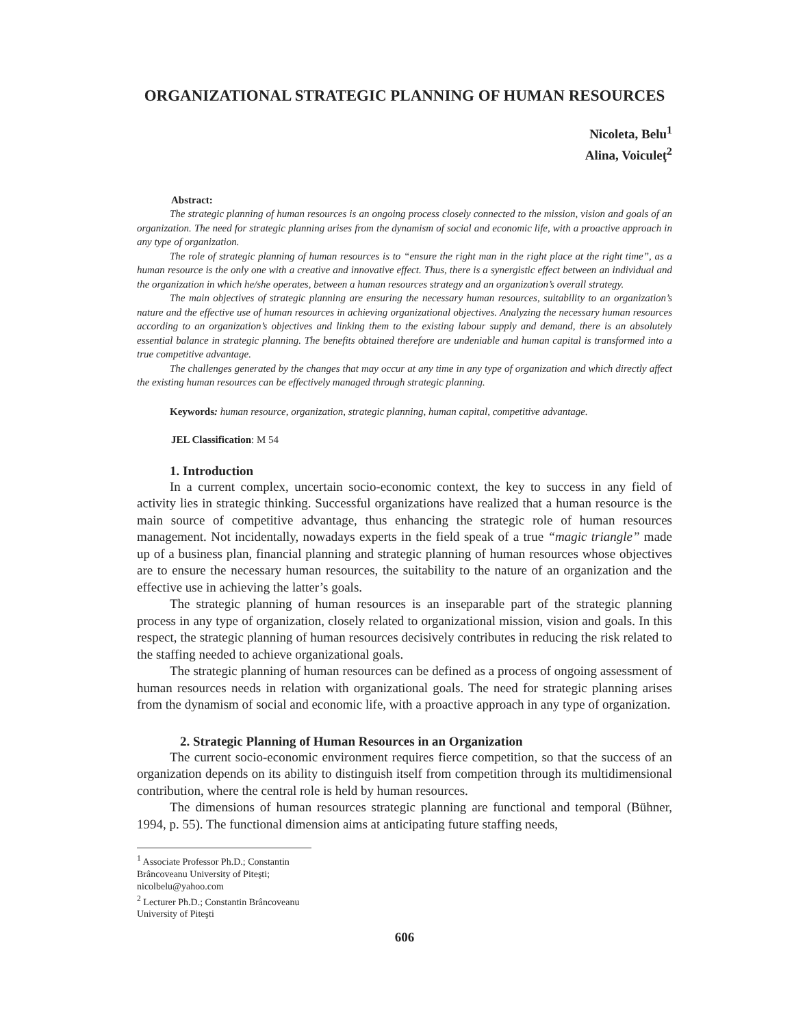ORGANIZATIONAL STRATEGIC PLANNING OF HUMAN RESOURCES
Nicoleta, Belu<sup>1</sup>
Alina, Voiculeţ<sup>2</sup>
Abstract:
The strategic planning of human resources is an ongoing process closely connected to the mission, vision and goals of an organization. The need for strategic planning arises from the dynamism of social and economic life, with a proactive approach in any type of organization.
The role of strategic planning of human resources is to “ensure the right man in the right place at the right time”, as a human resource is the only one with a creative and innovative effect. Thus, there is a synergistic effect between an individual and the organization in which he/she operates, between a human resources strategy and an organization’s overall strategy.
The main objectives of strategic planning are ensuring the necessary human resources, suitability to an organization’s nature and the effective use of human resources in achieving organizational objectives. Analyzing the necessary human resources according to an organization’s objectives and linking them to the existing labour supply and demand, there is an absolutely essential balance in strategic planning. The benefits obtained therefore are undeniable and human capital is transformed into a true competitive advantage.
The challenges generated by the changes that may occur at any time in any type of organization and which directly affect the existing human resources can be effectively managed through strategic planning.
Keywords: human resource, organization, strategic planning, human capital, competitive advantage.
JEL Classification: M 54
1. Introduction
In a current complex, uncertain socio-economic context, the key to success in any field of activity lies in strategic thinking. Successful organizations have realized that a human resource is the main source of competitive advantage, thus enhancing the strategic role of human resources management. Not incidentally, nowadays experts in the field speak of a true “magic triangle” made up of a business plan, financial planning and strategic planning of human resources whose objectives are to ensure the necessary human resources, the suitability to the nature of an organization and the effective use in achieving the latter’s goals.
The strategic planning of human resources is an inseparable part of the strategic planning process in any type of organization, closely related to organizational mission, vision and goals. In this respect, the strategic planning of human resources decisively contributes in reducing the risk related to the staffing needed to achieve organizational goals.
The strategic planning of human resources can be defined as a process of ongoing assessment of human resources needs in relation with organizational goals. The need for strategic planning arises from the dynamism of social and economic life, with a proactive approach in any type of organization.
2. Strategic Planning of Human Resources in an Organization
The current socio-economic environment requires fierce competition, so that the success of an organization depends on its ability to distinguish itself from competition through its multidimensional contribution, where the central role is held by human resources.
The dimensions of human resources strategic planning are functional and temporal (Bühner, 1994, p. 55). The functional dimension aims at anticipating future staffing needs,
<sup>1</sup> Associate Professor Ph.D.; Constantin Brâncoveanu University of Piteşti; nicolbelu@yahoo.com
<sup>2</sup> Lecturer Ph.D.; Constantin Brâncoveanu University of Piteşti
606